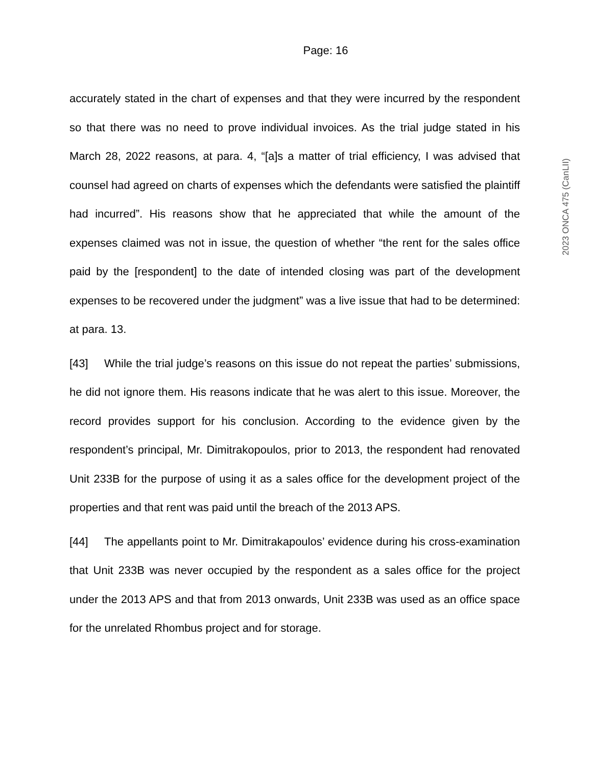Page: 16
accurately stated in the chart of expenses and that they were incurred by the respondent so that there was no need to prove individual invoices. As the trial judge stated in his March 28, 2022 reasons, at para. 4, “[a]s a matter of trial efficiency, I was advised that counsel had agreed on charts of expenses which the defendants were satisfied the plaintiff had incurred”. His reasons show that he appreciated that while the amount of the expenses claimed was not in issue, the question of whether “the rent for the sales office paid by the [respondent] to the date of intended closing was part of the development expenses to be recovered under the judgment” was a live issue that had to be determined: at para. 13.
[43] While the trial judge’s reasons on this issue do not repeat the parties’ submissions, he did not ignore them. His reasons indicate that he was alert to this issue. Moreover, the record provides support for his conclusion. According to the evidence given by the respondent’s principal, Mr. Dimitrakopoulos, prior to 2013, the respondent had renovated Unit 233B for the purpose of using it as a sales office for the development project of the properties and that rent was paid until the breach of the 2013 APS.
[44] The appellants point to Mr. Dimitrakapoulos’ evidence during his cross-examination that Unit 233B was never occupied by the respondent as a sales office for the project under the 2013 APS and that from 2013 onwards, Unit 233B was used as an office space for the unrelated Rhombus project and for storage.
2023 ONCA 475 (CanLII)